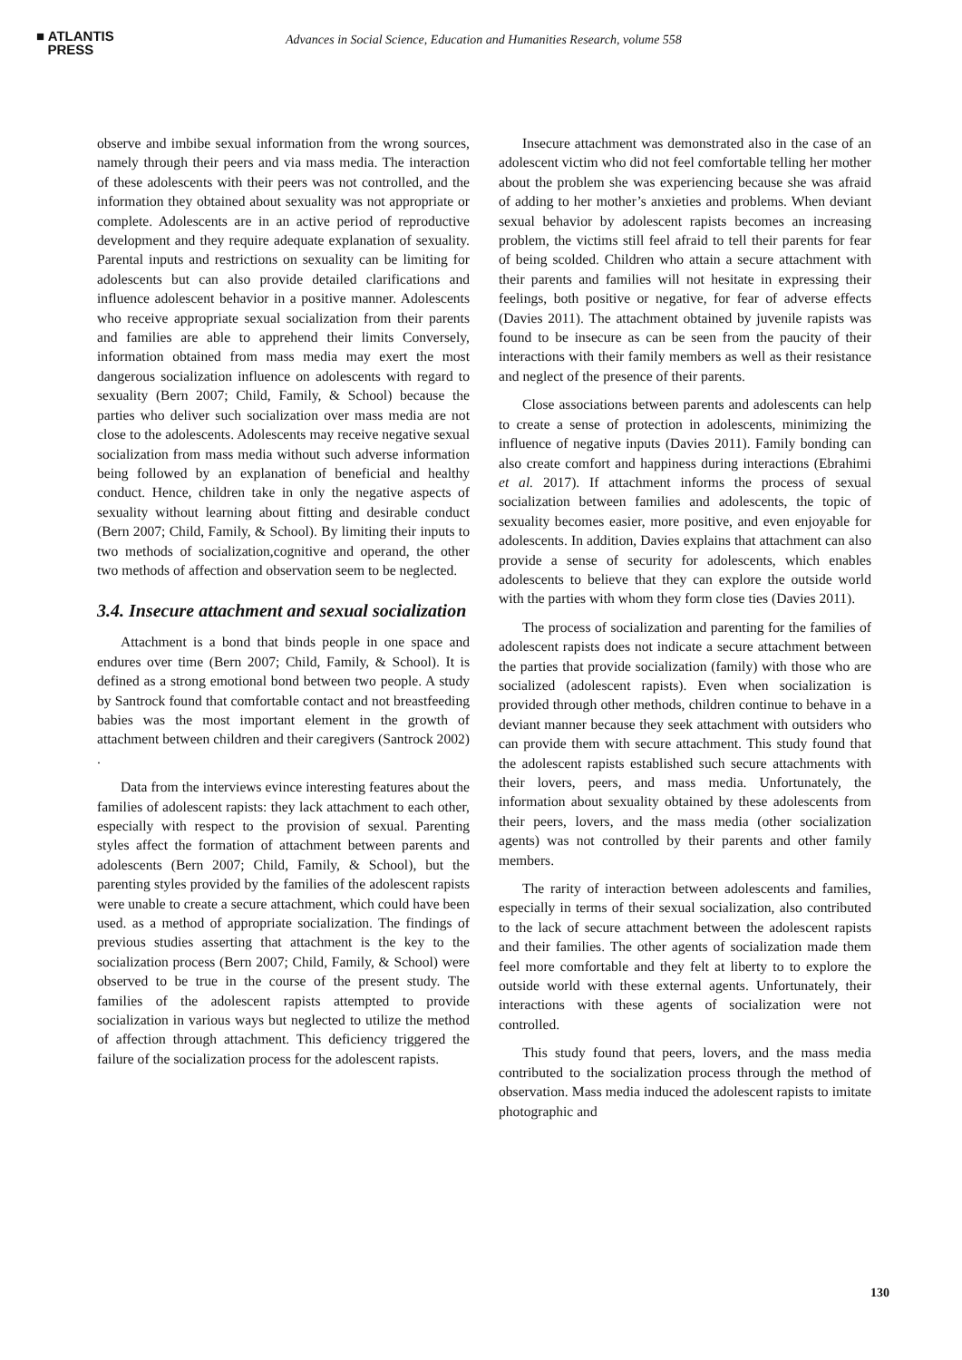■ ATLANTIS
PRESS
Advances in Social Science, Education and Humanities Research, volume 558
observe and imbibe sexual information from the wrong sources, namely through their peers and via mass media. The interaction of these adolescents with their peers was not controlled, and the information they obtained about sexuality was not appropriate or complete. Adolescents are in an active period of reproductive development and they require adequate explanation of sexuality. Parental inputs and restrictions on sexuality can be limiting for adolescents but can also provide detailed clarifications and influence adolescent behavior in a positive manner. Adolescents who receive appropriate sexual socialization from their parents and families are able to apprehend their limits Conversely, information obtained from mass media may exert the most dangerous socialization influence on adolescents with regard to sexuality (Bern 2007; Child, Family, & School) because the parties who deliver such socialization over mass media are not close to the adolescents. Adolescents may receive negative sexual socialization from mass media without such adverse information being followed by an explanation of beneficial and healthy conduct. Hence, children take in only the negative aspects of sexuality without learning about fitting and desirable conduct (Bern 2007; Child, Family, & School). By limiting their inputs to two methods of socialization,cognitive and operand, the other two methods of affection and observation seem to be neglected.
3.4. Insecure attachment and sexual socialization
Attachment is a bond that binds people in one space and endures over time (Bern 2007; Child, Family, & School). It is defined as a strong emotional bond between two people. A study by Santrock found that comfortable contact and not breastfeeding babies was the most important element in the growth of attachment between children and their caregivers (Santrock 2002) .
Data from the interviews evince interesting features about the families of adolescent rapists: they lack attachment to each other, especially with respect to the provision of sexual. Parenting styles affect the formation of attachment between parents and adolescents (Bern 2007; Child, Family, & School), but the parenting styles provided by the families of the adolescent rapists were unable to create a secure attachment, which could have been used. as a method of appropriate socialization. The findings of previous studies asserting that attachment is the key to the socialization process (Bern 2007; Child, Family, & School) were observed to be true in the course of the present study. The families of the adolescent rapists attempted to provide socialization in various ways but neglected to utilize the method of affection through attachment. This deficiency triggered the failure of the socialization process for the adolescent rapists.
Insecure attachment was demonstrated also in the case of an adolescent victim who did not feel comfortable telling her mother about the problem she was experiencing because she was afraid of adding to her mother’s anxieties and problems. When deviant sexual behavior by adolescent rapists becomes an increasing problem, the victims still feel afraid to tell their parents for fear of being scolded. Children who attain a secure attachment with their parents and families will not hesitate in expressing their feelings, both positive or negative, for fear of adverse effects (Davies 2011). The attachment obtained by juvenile rapists was found to be insecure as can be seen from the paucity of their interactions with their family members as well as their resistance and neglect of the presence of their parents.
Close associations between parents and adolescents can help to create a sense of protection in adolescents, minimizing the influence of negative inputs (Davies 2011). Family bonding can also create comfort and happiness during interactions (Ebrahimi et al. 2017). If attachment informs the process of sexual socialization between families and adolescents, the topic of sexuality becomes easier, more positive, and even enjoyable for adolescents. In addition, Davies explains that attachment can also provide a sense of security for adolescents, which enables adolescents to believe that they can explore the outside world with the parties with whom they form close ties (Davies 2011).
The process of socialization and parenting for the families of adolescent rapists does not indicate a secure attachment between the parties that provide socialization (family) with those who are socialized (adolescent rapists). Even when socialization is provided through other methods, children continue to behave in a deviant manner because they seek attachment with outsiders who can provide them with secure attachment. This study found that the adolescent rapists established such secure attachments with their lovers, peers, and mass media. Unfortunately, the information about sexuality obtained by these adolescents from their peers, lovers, and the mass media (other socialization agents) was not controlled by their parents and other family members.
The rarity of interaction between adolescents and families, especially in terms of their sexual socialization, also contributed to the lack of secure attachment between the adolescent rapists and their families. The other agents of socialization made them feel more comfortable and they felt at liberty to to explore the outside world with these external agents. Unfortunately, their interactions with these agents of socialization were not controlled.
This study found that peers, lovers, and the mass media contributed to the socialization process through the method of observation. Mass media induced the adolescent rapists to imitate photographic and
130